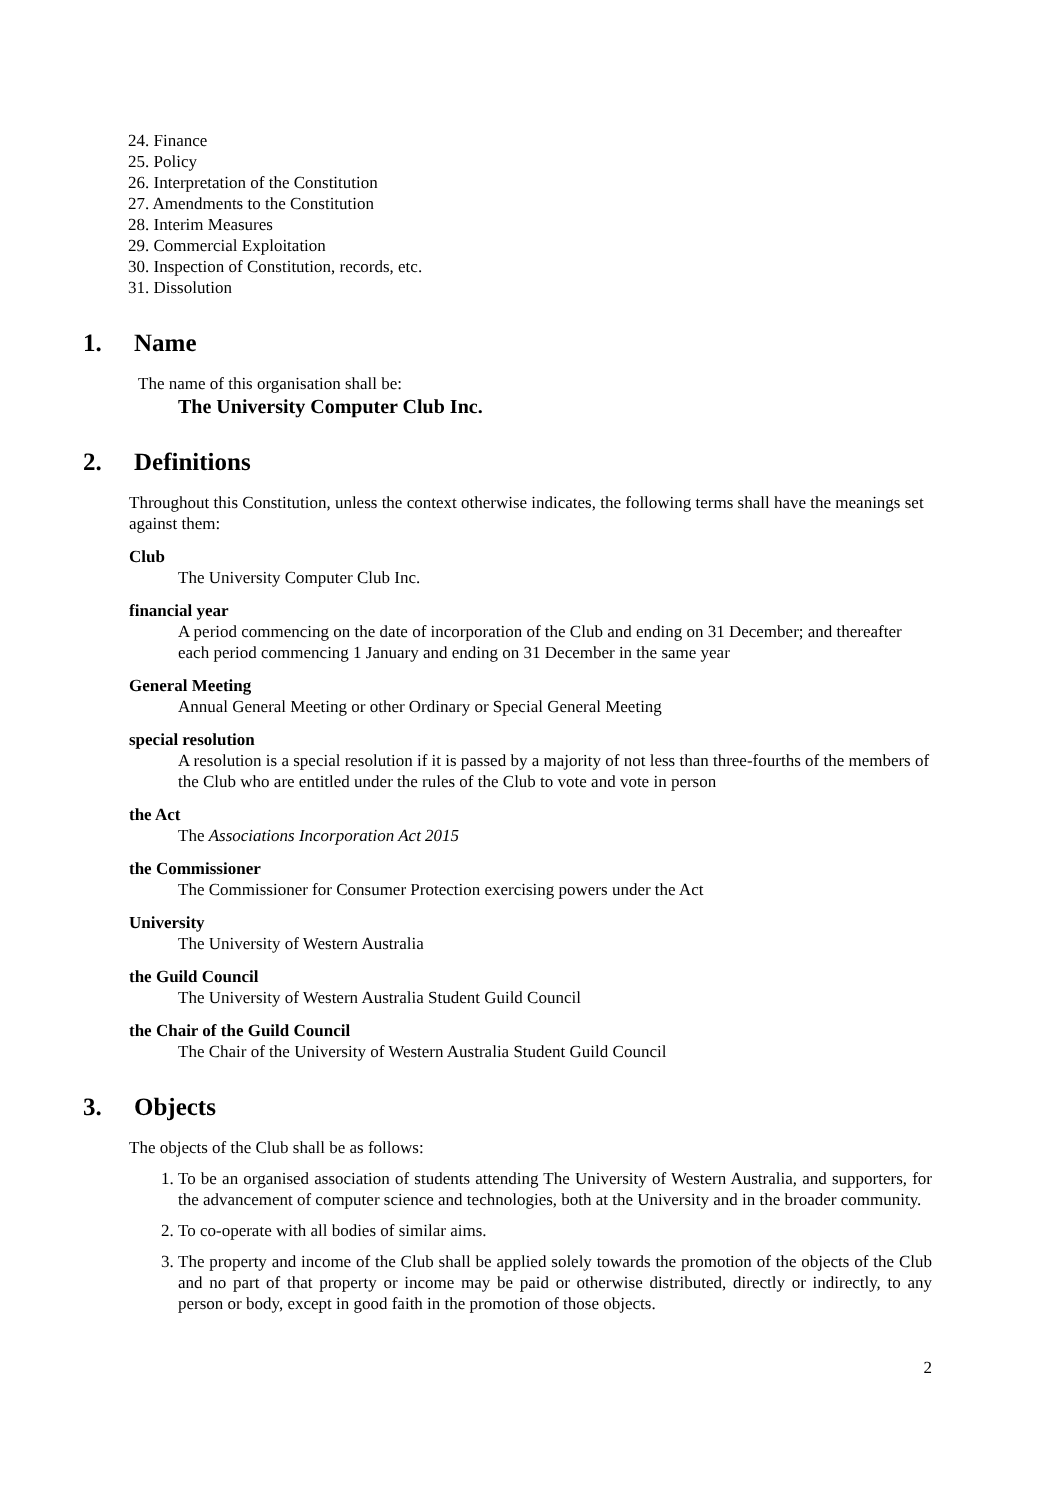24. Finance
25. Policy
26. Interpretation of the Constitution
27. Amendments to the Constitution
28. Interim Measures
29. Commercial Exploitation
30. Inspection of Constitution, records, etc.
31. Dissolution
1. Name
The name of this organisation shall be:
The University Computer Club Inc.
2. Definitions
Throughout this Constitution, unless the context otherwise indicates, the following terms shall have the meanings set against them:
Club
The University Computer Club Inc.
financial year
A period commencing on the date of incorporation of the Club and ending on 31 December; and thereafter each period commencing 1 January and ending on 31 December in the same year
General Meeting
Annual General Meeting or other Ordinary or Special General Meeting
special resolution
A resolution is a special resolution if it is passed by a majority of not less than three-fourths of the members of the Club who are entitled under the rules of the Club to vote and vote in person
the Act
The Associations Incorporation Act 2015
the Commissioner
The Commissioner for Consumer Protection exercising powers under the Act
University
The University of Western Australia
the Guild Council
The University of Western Australia Student Guild Council
the Chair of the Guild Council
The Chair of the University of Western Australia Student Guild Council
3. Objects
The objects of the Club shall be as follows:
1. To be an organised association of students attending The University of Western Australia, and supporters, for the advancement of computer science and technologies, both at the University and in the broader community.
2. To co-operate with all bodies of similar aims.
3. The property and income of the Club shall be applied solely towards the promotion of the objects of the Club and no part of that property or income may be paid or otherwise distributed, directly or indirectly, to any person or body, except in good faith in the promotion of those objects.
2